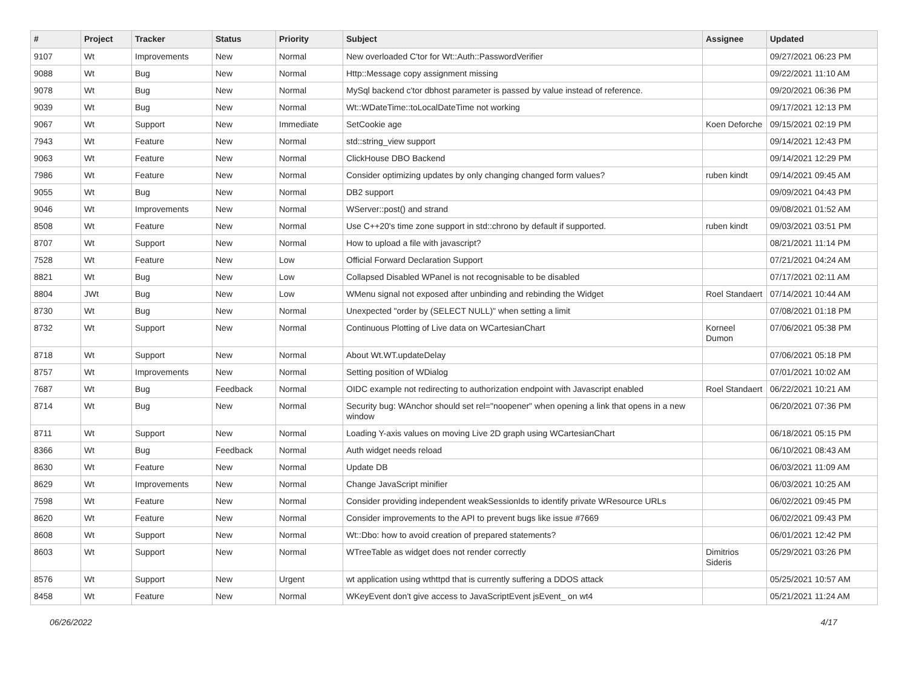| # | Project | Tracker | Status | Priority | Subject | Assignee | Updated |
| --- | --- | --- | --- | --- | --- | --- | --- |
| 9107 | Wt | Improvements | New | Normal | New overloaded C'tor for Wt::Auth::PasswordVerifier | | 09/27/2021 06:23 PM |
| 9088 | Wt | Bug | New | Normal | Http::Message copy assignment missing | | 09/22/2021 11:10 AM |
| 9078 | Wt | Bug | New | Normal | MySql backend c'tor dbhost parameter is passed by value instead of reference. | | 09/20/2021 06:36 PM |
| 9039 | Wt | Bug | New | Normal | Wt::WDateTime::toLocalDateTime not working | | 09/17/2021 12:13 PM |
| 9067 | Wt | Support | New | Immediate | SetCookie age | Koen Deforche | 09/15/2021 02:19 PM |
| 7943 | Wt | Feature | New | Normal | std::string_view support | | 09/14/2021 12:43 PM |
| 9063 | Wt | Feature | New | Normal | ClickHouse DBO Backend | | 09/14/2021 12:29 PM |
| 7986 | Wt | Feature | New | Normal | Consider optimizing updates by only changing changed form values? | ruben kindt | 09/14/2021 09:45 AM |
| 9055 | Wt | Bug | New | Normal | DB2 support | | 09/09/2021 04:43 PM |
| 9046 | Wt | Improvements | New | Normal | WServer::post() and strand | | 09/08/2021 01:52 AM |
| 8508 | Wt | Feature | New | Normal | Use C++20's time zone support in std::chrono by default if supported. | ruben kindt | 09/03/2021 03:51 PM |
| 8707 | Wt | Support | New | Normal | How to upload a file with javascript? | | 08/21/2021 11:14 PM |
| 7528 | Wt | Feature | New | Low | Official Forward Declaration Support | | 07/21/2021 04:24 AM |
| 8821 | Wt | Bug | New | Low | Collapsed Disabled WPanel is not recognisable to be disabled | | 07/17/2021 02:11 AM |
| 8804 | JWt | Bug | New | Low | WMenu signal not exposed after unbinding and rebinding the Widget | Roel Standaert | 07/14/2021 10:44 AM |
| 8730 | Wt | Bug | New | Normal | Unexpected "order by (SELECT NULL)" when setting a limit | | 07/08/2021 01:18 PM |
| 8732 | Wt | Support | New | Normal | Continuous Plotting of Live data on WCartesianChart | Korneel Dumon | 07/06/2021 05:38 PM |
| 8718 | Wt | Support | New | Normal | About Wt.WT.updateDelay | | 07/06/2021 05:18 PM |
| 8757 | Wt | Improvements | New | Normal | Setting position of WDialog | | 07/01/2021 10:02 AM |
| 7687 | Wt | Bug | Feedback | Normal | OIDC example not redirecting to authorization endpoint with Javascript enabled | Roel Standaert | 06/22/2021 10:21 AM |
| 8714 | Wt | Bug | New | Normal | Security bug: WAnchor should set rel="noopener" when opening a link that opens in a new window | | 06/20/2021 07:36 PM |
| 8711 | Wt | Support | New | Normal | Loading Y-axis values on moving Live 2D graph using WCartesianChart | | 06/18/2021 05:15 PM |
| 8366 | Wt | Bug | Feedback | Normal | Auth widget needs reload | | 06/10/2021 08:43 AM |
| 8630 | Wt | Feature | New | Normal | Update DB | | 06/03/2021 11:09 AM |
| 8629 | Wt | Improvements | New | Normal | Change JavaScript minifier | | 06/03/2021 10:25 AM |
| 7598 | Wt | Feature | New | Normal | Consider providing independent weakSessionIds to identify private WResource URLs | | 06/02/2021 09:45 PM |
| 8620 | Wt | Feature | New | Normal | Consider improvements to the API to prevent bugs like issue #7669 | | 06/02/2021 09:43 PM |
| 8608 | Wt | Support | New | Normal | Wt::Dbo: how to avoid creation of prepared statements? | | 06/01/2021 12:42 PM |
| 8603 | Wt | Support | New | Normal | WTreeTable as widget does not render correctly | Dimitrios Sideris | 05/29/2021 03:26 PM |
| 8576 | Wt | Support | New | Urgent | wt application using wthttpd that is currently suffering a DDOS attack | | 05/25/2021 10:57 AM |
| 8458 | Wt | Feature | New | Normal | WKeyEvent don't give access to JavaScriptEvent jsEvent_ on wt4 | | 05/21/2021 11:24 AM |
06/26/2022 4/17